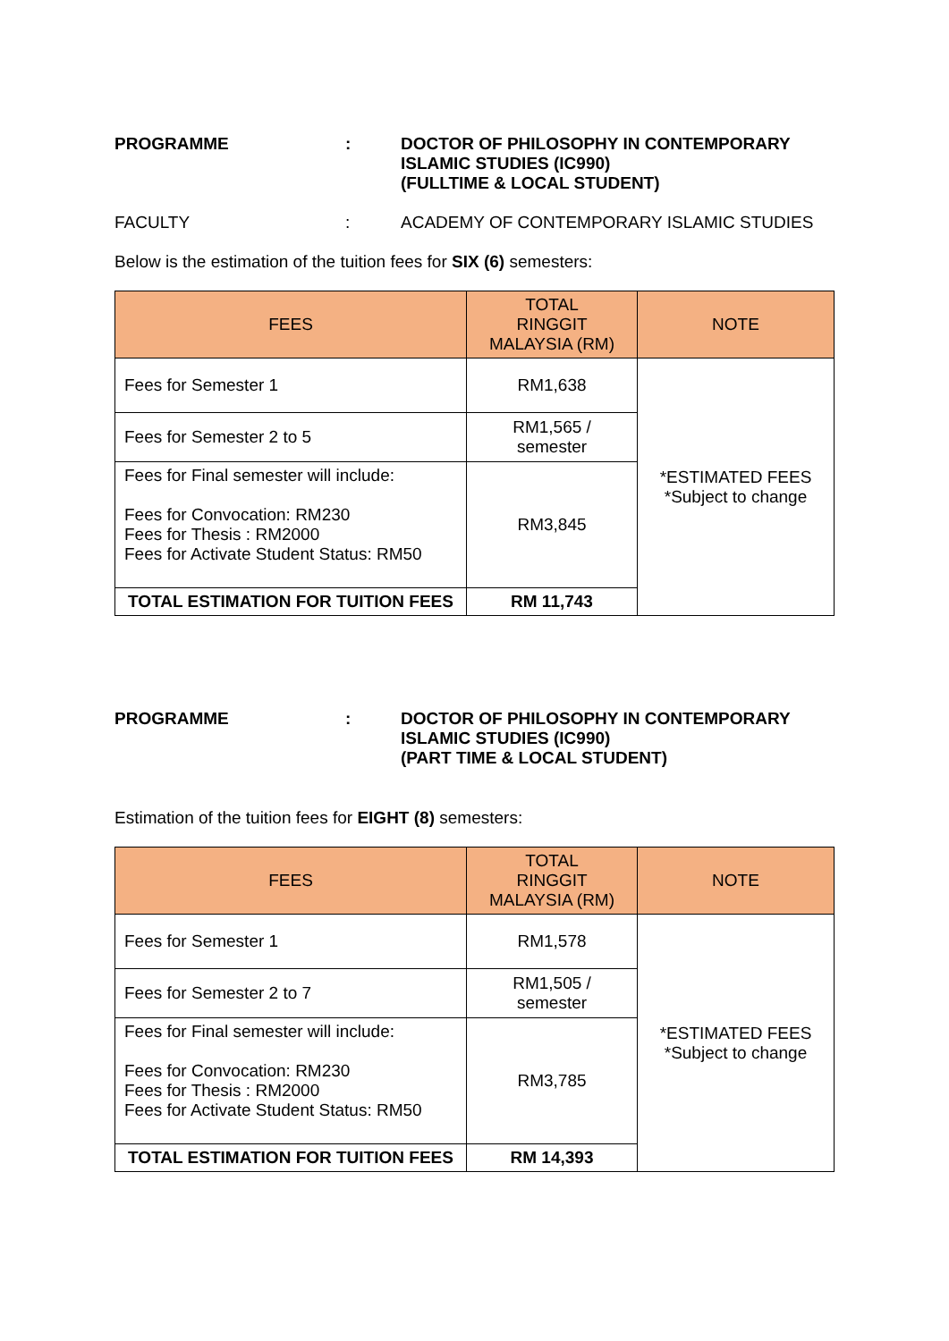PROGRAMME : DOCTOR OF PHILOSOPHY IN CONTEMPORARY ISLAMIC STUDIES (IC990)
(FULLTIME & LOCAL STUDENT)
FACULTY : ACADEMY OF CONTEMPORARY ISLAMIC STUDIES
Below is the estimation of the tuition fees for SIX (6) semesters:
| FEES | TOTAL RINGGIT MALAYSIA (RM) | NOTE |
| --- | --- | --- |
| Fees for Semester 1 | RM1,638 | *ESTIMATED FEES *Subject to change |
| Fees for Semester 2 to 5 | RM1,565 / semester | |
| Fees for Final semester will include: Fees for Convocation: RM230 Fees for Thesis : RM2000 Fees for Activate Student Status: RM50 | RM3,845 | |
| TOTAL ESTIMATION FOR TUITION FEES | RM 11,743 | |
PROGRAMME : DOCTOR OF PHILOSOPHY IN CONTEMPORARY ISLAMIC STUDIES (IC990)
(PART TIME & LOCAL STUDENT)
Estimation of the tuition fees for EIGHT (8) semesters:
| FEES | TOTAL RINGGIT MALAYSIA (RM) | NOTE |
| --- | --- | --- |
| Fees for Semester 1 | RM1,578 | *ESTIMATED FEES *Subject to change |
| Fees for Semester 2 to 7 | RM1,505 / semester | |
| Fees for Final semester will include: Fees for Convocation: RM230 Fees for Thesis : RM2000 Fees for Activate Student Status: RM50 | RM3,785 | |
| TOTAL ESTIMATION FOR TUITION FEES | RM 14,393 | |